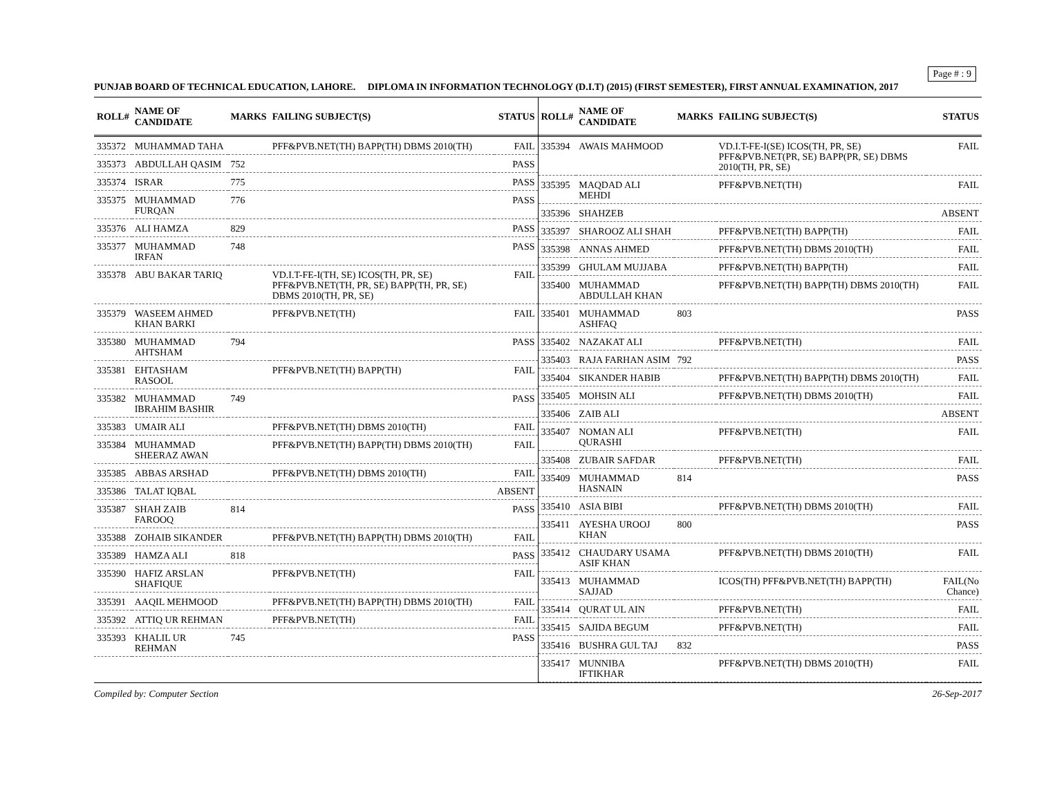Page # : 9
PUNJAB BOARD OF TECHNICAL EDUCATION, LAHORE. DIPLOMA IN INFORMATION TECHNOLOGY (D.I.T) (2015) (FIRST SEMESTER), FIRST ANNUAL EXAMINATION, 2017
| ROLL# | NAME OF CANDIDATE | MARKS | FAILING SUBJECT(S) | STATUS |
| --- | --- | --- | --- | --- |
| 335372 | MUHAMMAD TAHA | | PFF&PVB.NET(TH) BAPP(TH) DBMS 2010(TH) | FAIL |
| 335373 | ABDULLAH QASIM | 752 | | PASS |
| 335374 | ISRAR | 775 | | PASS |
| 335375 | MUHAMMAD FURQAN | 776 | | PASS |
| 335376 | ALI HAMZA | 829 | | PASS |
| 335377 | MUHAMMAD IRFAN | 748 | | PASS |
| 335378 | ABU BAKAR TARIQ | | VD.I.T-FE-I(TH, SE) ICOS(TH, PR, SE) PFF&PVB.NET(TH, PR, SE) BAPP(TH, PR, SE) DBMS 2010(TH, PR, SE) | FAIL |
| 335379 | WASEEM AHMED KHAN BARKI | | PFF&PVB.NET(TH) | FAIL |
| 335380 | MUHAMMAD AHTSHAM | 794 | | PASS |
| 335381 | EHTASHAM RASOOL | | PFF&PVB.NET(TH) BAPP(TH) | FAIL |
| 335382 | MUHAMMAD IBRAHIM BASHIR | 749 | | PASS |
| 335383 | UMAIR ALI | | PFF&PVB.NET(TH) DBMS 2010(TH) | FAIL |
| 335384 | MUHAMMAD SHEERAZ AWAN | | PFF&PVB.NET(TH) BAPP(TH) DBMS 2010(TH) | FAIL |
| 335385 | ABBAS ARSHAD | | PFF&PVB.NET(TH) DBMS 2010(TH) | FAIL |
| 335386 | TALAT IQBAL | | | ABSENT |
| 335387 | SHAH ZAIB FAROOQ | 814 | | PASS |
| 335388 | ZOHAIB SIKANDER | | PFF&PVB.NET(TH) BAPP(TH) DBMS 2010(TH) | FAIL |
| 335389 | HAMZA ALI | 818 | | PASS |
| 335390 | HAFIZ ARSLAN SHAFIQUE | | PFF&PVB.NET(TH) | FAIL |
| 335391 | AAQIL MEHMOOD | | PFF&PVB.NET(TH) BAPP(TH) DBMS 2010(TH) | FAIL |
| 335392 | ATTIQ UR REHMAN | | PFF&PVB.NET(TH) | FAIL |
| 335393 | KHALIL UR REHMAN | 745 | | PASS |
| ROLL# | NAME OF CANDIDATE | MARKS | FAILING SUBJECT(S) | STATUS |
| --- | --- | --- | --- | --- |
| 335394 | AWAIS MAHMOOD | | VD.I.T-FE-I(SE) ICOS(TH, PR, SE) PFF&PVB.NET(PR, SE) BAPP(PR, SE) DBMS 2010(TH, PR, SE) | FAIL |
| 335395 | MAQDAD ALI MEHDI | | PFF&PVB.NET(TH) | FAIL |
| 335396 | SHAHZEB | | | ABSENT |
| 335397 | SHAROOZ ALI SHAH | | PFF&PVB.NET(TH) BAPP(TH) | FAIL |
| 335398 | ANNAS AHMED | | PFF&PVB.NET(TH) DBMS 2010(TH) | FAIL |
| 335399 | GHULAM MUJJABA | | PFF&PVB.NET(TH) BAPP(TH) | FAIL |
| 335400 | MUHAMMAD ABDULLAH KHAN | | PFF&PVB.NET(TH) BAPP(TH) DBMS 2010(TH) | FAIL |
| 335401 | MUHAMMAD ASHFAQ | 803 | | PASS |
| 335402 | NAZAKAT ALI | | PFF&PVB.NET(TH) | FAIL |
| 335403 | RAJA FARHAN ASIM | 792 | | PASS |
| 335404 | SIKANDER HABIB | | PFF&PVB.NET(TH) BAPP(TH) DBMS 2010(TH) | FAIL |
| 335405 | MOHSIN ALI | | PFF&PVB.NET(TH) DBMS 2010(TH) | FAIL |
| 335406 | ZAIB ALI | | | ABSENT |
| 335407 | NOMAN ALI QURASHI | | PFF&PVB.NET(TH) | FAIL |
| 335408 | ZUBAIR SAFDAR | | PFF&PVB.NET(TH) | FAIL |
| 335409 | MUHAMMAD HASNAIN | 814 | | PASS |
| 335410 | ASIA BIBI | | PFF&PVB.NET(TH) DBMS 2010(TH) | FAIL |
| 335411 | AYESHA UROOJ KHAN | 800 | | PASS |
| 335412 | CHAUDARY USAMA ASIF KHAN | | PFF&PVB.NET(TH) DBMS 2010(TH) | FAIL |
| 335413 | MUHAMMAD SAJJAD | | ICOS(TH) PFF&PVB.NET(TH) BAPP(TH) | FAIL(No Chance) |
| 335414 | QURAT UL AIN | | PFF&PVB.NET(TH) | FAIL |
| 335415 | SAJIDA BEGUM | | PFF&PVB.NET(TH) | FAIL |
| 335416 | BUSHRA GUL TAJ | 832 | | PASS |
| 335417 | MUNNIBA IFTIKHAR | | PFF&PVB.NET(TH) DBMS 2010(TH) | FAIL |
Compiled by: Computer Section 26-Sep-2017